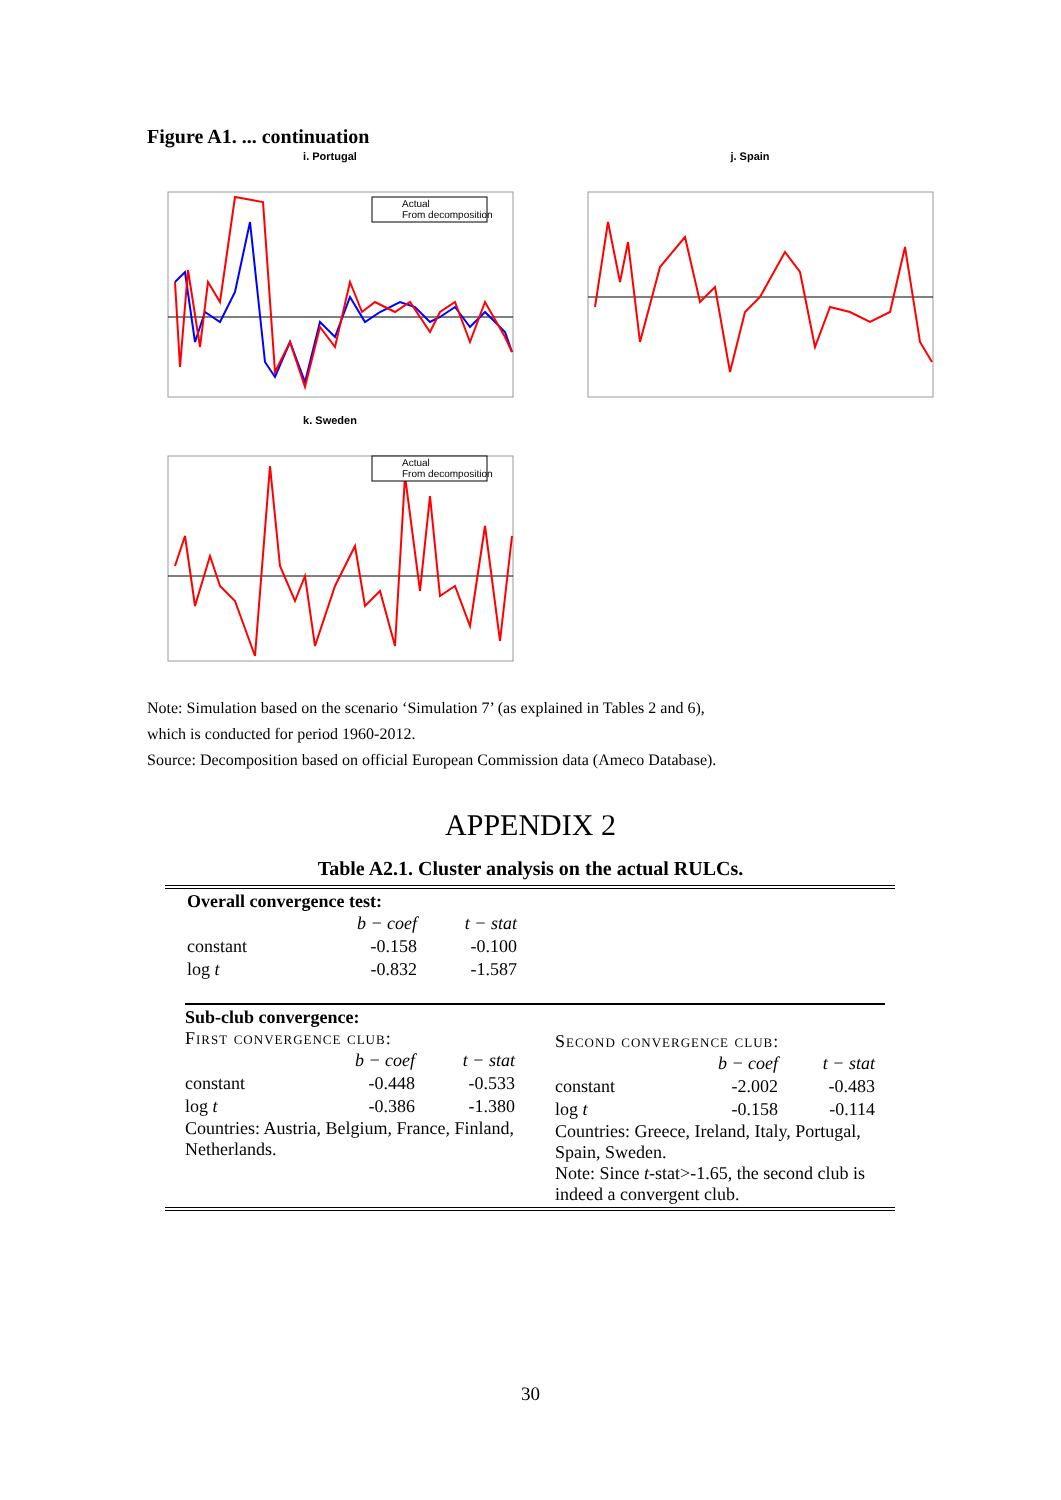Figure A1. ... continuation
i. Portugal
Actual
From decomposition
j. Spain
k. Sweden
Actual
From decomposition
Note: Simulation based on the scenario ‘Simulation 7’ (as explained in Tables 2 and 6),
which is conducted for period 1960-2012.
Source: Decomposition based on official European Commission data (Ameco Database).
APPENDIX 2
Table A2.1. Cluster analysis on the actual RULCs.
Overall convergence test:
| | b − coef | t − stat |
| --- | --- | --- |
| constant | -0.158 | -0.100 |
| log t | -0.832 | -1.587 |
Sub-club convergence:
First convergence club:
| | b − coef | t − stat |
| --- | --- | --- |
| constant | -0.448 | -0.533 |
| log t | -0.386 | -1.380 |
Countries: Austria, Belgium, France, Finland, Netherlands.
Second convergence club:
| | b − coef | t − stat |
| --- | --- | --- |
| constant | -2.002 | -0.483 |
| log t | -0.158 | -0.114 |
Countries: Greece, Ireland, Italy, Portugal, Spain, Sweden.
Note: Since t-stat>-1.65, the second club is indeed a convergent club.
30